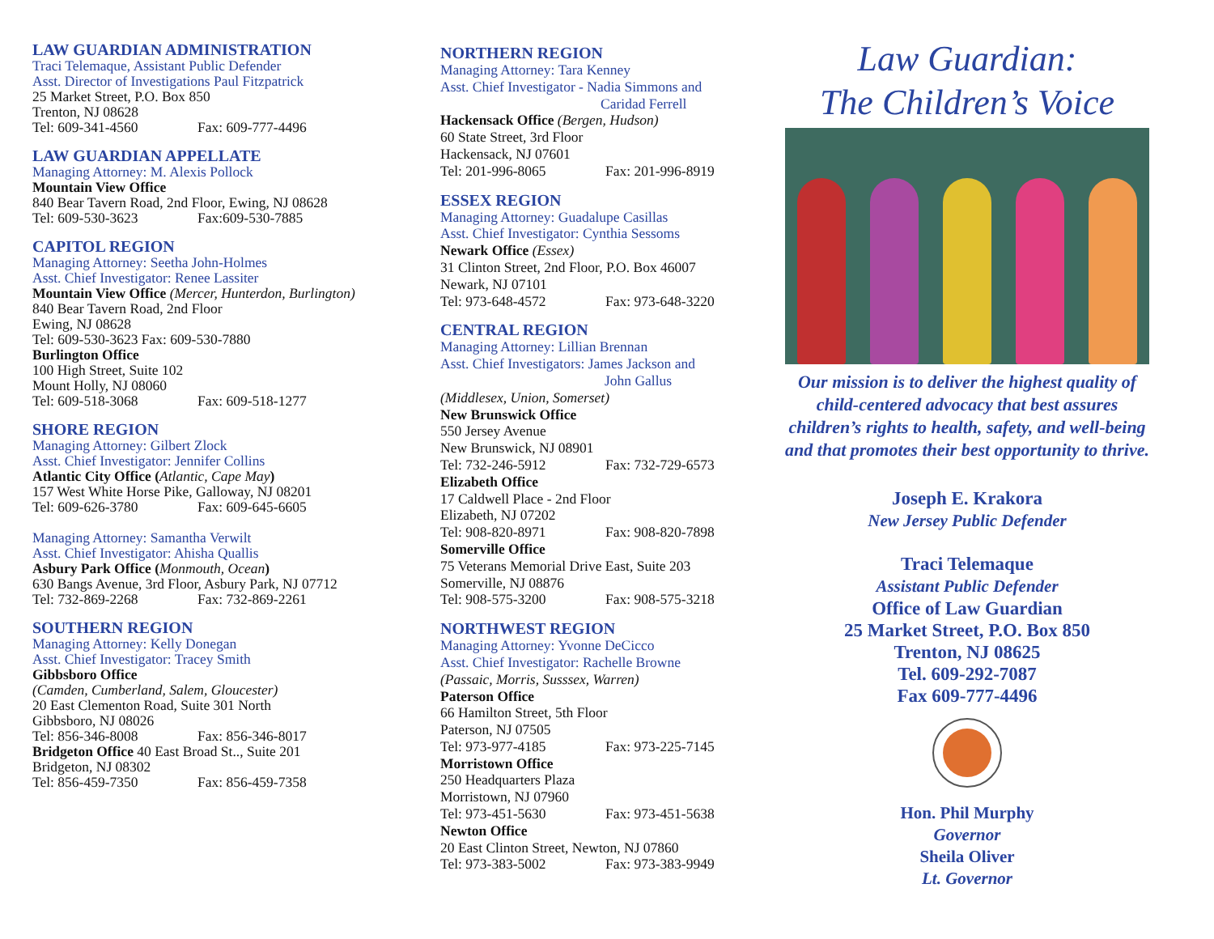LAW GUARDIAN ADMINISTRATION
Traci Telemaque, Assistant Public Defender
Asst. Director of Investigations Paul Fitzpatrick
25 Market Street, P.O. Box 850
Trenton, NJ 08628
Tel: 609-341-4560 Fax: 609-777-4496
LAW GUARDIAN APPELLATE
Managing Attorney: M. Alexis Pollock
Mountain View Office
840 Bear Tavern Road, 2nd Floor, Ewing, NJ 08628
Tel: 609-530-3623 Fax:609-530-7885
CAPITOL REGION
Managing Attorney: Seetha John-Holmes
Asst. Chief Investigator: Renee Lassiter
Mountain View Office (Mercer, Hunterdon, Burlington)
840 Bear Tavern Road, 2nd Floor
Ewing, NJ 08628
Tel: 609-530-3623 Fax: 609-530-7880
Burlington Office
100 High Street, Suite 102
Mount Holly, NJ 08060
Tel: 609-518-3068 Fax: 609-518-1277
SHORE REGION
Managing Attorney: Gilbert Zlock
Asst. Chief Investigator: Jennifer Collins
Atlantic City Office (Atlantic, Cape May)
157 West White Horse Pike, Galloway, NJ 08201
Tel: 609-626-3780 Fax: 609-645-6605
Managing Attorney: Samantha Verwilt
Asst. Chief Investigator: Ahisha Quallis
Asbury Park Office (Monmouth, Ocean)
630 Bangs Avenue, 3rd Floor, Asbury Park, NJ 07712
Tel: 732-869-2268 Fax: 732-869-2261
SOUTHERN REGION
Managing Attorney: Kelly Donegan
Asst. Chief Investigator: Tracey Smith
Gibbsboro Office
(Camden, Cumberland, Salem, Gloucester)
20 East Clementon Road, Suite 301 North
Gibbsboro, NJ 08026
Tel: 856-346-8008 Fax: 856-346-8017
Bridgeton Office 40 East Broad St.., Suite 201
Bridgeton, NJ 08302
Tel: 856-459-7350 Fax: 856-459-7358
NORTHERN REGION
Managing Attorney: Tara Kenney
Asst. Chief Investigator - Nadia Simmons and
Caridad Ferrell
Hackensack Office (Bergen, Hudson)
60 State Street, 3rd Floor
Hackensack, NJ 07601
Tel: 201-996-8065 Fax: 201-996-8919
ESSEX REGION
Managing Attorney: Guadalupe Casillas
Asst. Chief Investigator: Cynthia Sessoms
Newark Office (Essex)
31 Clinton Street, 2nd Floor, P.O. Box 46007
Newark, NJ 07101
Tel: 973-648-4572 Fax: 973-648-3220
CENTRAL REGION
Managing Attorney: Lillian Brennan
Asst. Chief Investigators: James Jackson and
John Gallus
(Middlesex, Union, Somerset)
New Brunswick Office
550 Jersey Avenue
New Brunswick, NJ 08901
Tel: 732-246-5912 Fax: 732-729-6573
Elizabeth Office
17 Caldwell Place - 2nd Floor
Elizabeth, NJ 07202
Tel: 908-820-8971 Fax: 908-820-7898
Somerville Office
75 Veterans Memorial Drive East, Suite 203
Somerville, NJ 08876
Tel: 908-575-3200 Fax: 908-575-3218
NORTHWEST REGION
Managing Attorney: Yvonne DeCicco
Asst. Chief Investigator: Rachelle Browne
(Passaic, Morris, Susssex, Warren)
Paterson Office
66 Hamilton Street, 5th Floor
Paterson, NJ 07505
Tel: 973-977-4185 Fax: 973-225-7145
Morristown Office
250 Headquarters Plaza
Morristown, NJ 07960
Tel: 973-451-5630 Fax: 973-451-5638
Newton Office
20 East Clinton Street, Newton, NJ 07860
Tel: 973-383-5002 Fax: 973-383-9949
Law Guardian:
The Children’s Voice
Our mission is to deliver the highest quality of child-centered advocacy that best assures children’s rights to health, safety, and well-being and that promotes their best opportunity to thrive.
Joseph E. Krakora
New Jersey Public Defender
Traci Telemaque
Assistant Public Defender
Office of Law Guardian
25 Market Street, P.O. Box 850
Trenton, NJ 08625
Tel. 609-292-7087
Fax 609-777-4496
Hon. Phil Murphy
Governor
Sheila Oliver
Lt. Governor